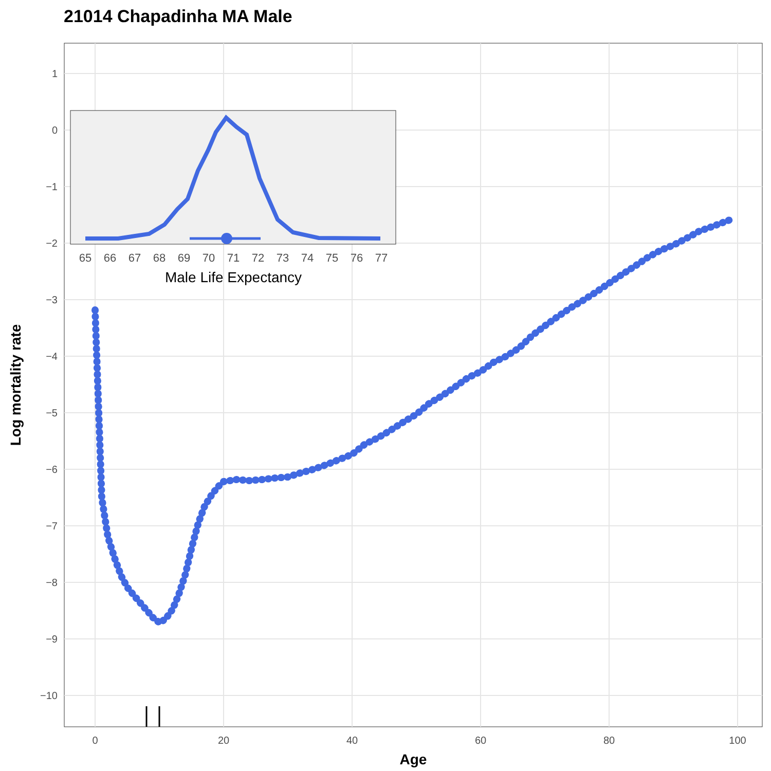21014 Chapadinha MA Male
1
0
−1
−2
−3
−4
−5
−6
−7
−8
−9
−10
0
20
40
60
80
100
Age
Log mortality rate
65
66
67
68
69
70
71
72
73
74
75
76
77
Male Life Expectancy